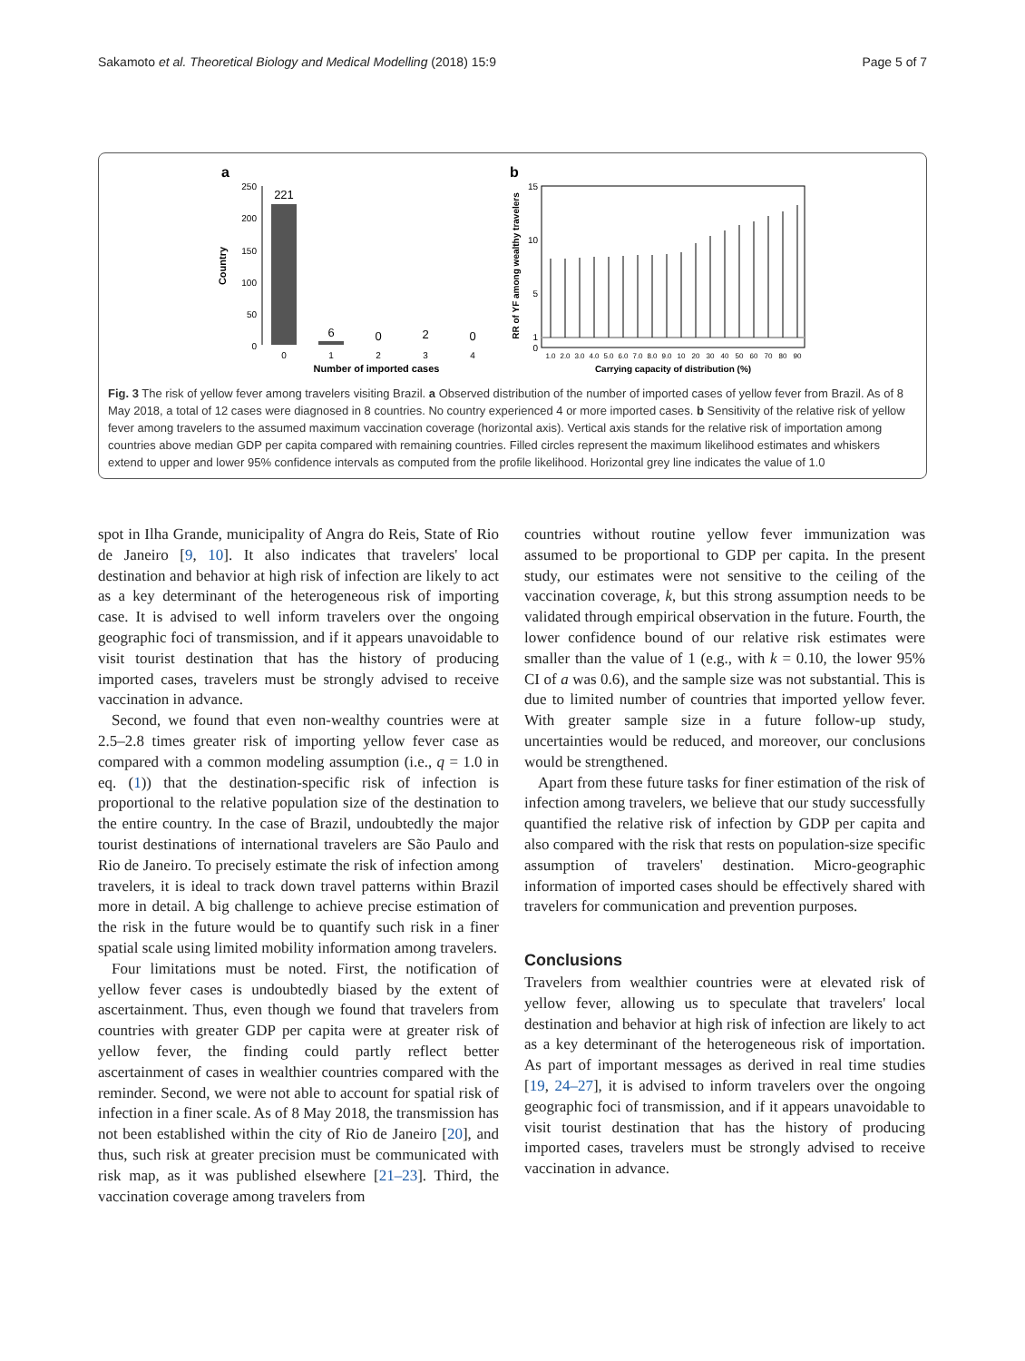Sakamoto et al. Theoretical Biology and Medical Modelling (2018) 15:9 Page 5 of 7
a
b
250
200
150
100
50
0
Country
221
6
0
2
0
0
1
2
3
4
Number of imported cases
RR of YF among wealthy travelers
15
10
5
1
0
1.0
2.0
3.0
4.0
5.0
6.0
7.0
8.0
9.0
10
20
30
40
50
60
70
80
90
Carrying capacity of distribution (%)
Fig. 3 The risk of yellow fever among travelers visiting Brazil. a Observed distribution of the number of imported cases of yellow fever from Brazil. As of 8 May 2018, a total of 12 cases were diagnosed in 8 countries. No country experienced 4 or more imported cases. b Sensitivity of the relative risk of yellow fever among travelers to the assumed maximum vaccination coverage (horizontal axis). Vertical axis stands for the relative risk of importation among countries above median GDP per capita compared with remaining countries. Filled circles represent the maximum likelihood estimates and whiskers extend to upper and lower 95% confidence intervals as computed from the profile likelihood. Horizontal grey line indicates the value of 1.0
spot in Ilha Grande, municipality of Angra do Reis, State of Rio de Janeiro [9, 10]. It also indicates that travelers' local destination and behavior at high risk of infection are likely to act as a key determinant of the heterogeneous risk of importing case. It is advised to well inform travelers over the ongoing geographic foci of transmission, and if it appears unavoidable to visit tourist destination that has the history of producing imported cases, travelers must be strongly advised to receive vaccination in advance.
Second, we found that even non-wealthy countries were at 2.5–2.8 times greater risk of importing yellow fever case as compared with a common modeling assumption (i.e., q = 1.0 in eq. (1)) that the destination-specific risk of infection is proportional to the relative population size of the destination to the entire country. In the case of Brazil, undoubtedly the major tourist destinations of international travelers are São Paulo and Rio de Janeiro. To precisely estimate the risk of infection among travelers, it is ideal to track down travel patterns within Brazil more in detail. A big challenge to achieve precise estimation of the risk in the future would be to quantify such risk in a finer spatial scale using limited mobility information among travelers.
Four limitations must be noted. First, the notification of yellow fever cases is undoubtedly biased by the extent of ascertainment. Thus, even though we found that travelers from countries with greater GDP per capita were at greater risk of yellow fever, the finding could partly reflect better ascertainment of cases in wealthier countries compared with the reminder. Second, we were not able to account for spatial risk of infection in a finer scale. As of 8 May 2018, the transmission has not been established within the city of Rio de Janeiro [20], and thus, such risk at greater precision must be communicated with risk map, as it was published elsewhere [21–23]. Third, the vaccination coverage among travelers from
countries without routine yellow fever immunization was assumed to be proportional to GDP per capita. In the present study, our estimates were not sensitive to the ceiling of the vaccination coverage, k, but this strong assumption needs to be validated through empirical observation in the future. Fourth, the lower confidence bound of our relative risk estimates were smaller than the value of 1 (e.g., with k = 0.10, the lower 95% CI of a was 0.6), and the sample size was not substantial. This is due to limited number of countries that imported yellow fever. With greater sample size in a future follow-up study, uncertainties would be reduced, and moreover, our conclusions would be strengthened.
Apart from these future tasks for finer estimation of the risk of infection among travelers, we believe that our study successfully quantified the relative risk of infection by GDP per capita and also compared with the risk that rests on population-size specific assumption of travelers' destination. Micro-geographic information of imported cases should be effectively shared with travelers for communication and prevention purposes.
Conclusions
Travelers from wealthier countries were at elevated risk of yellow fever, allowing us to speculate that travelers' local destination and behavior at high risk of infection are likely to act as a key determinant of the heterogeneous risk of importation. As part of important messages as derived in real time studies [19, 24–27], it is advised to inform travelers over the ongoing geographic foci of transmission, and if it appears unavoidable to visit tourist destination that has the history of producing imported cases, travelers must be strongly advised to receive vaccination in advance.